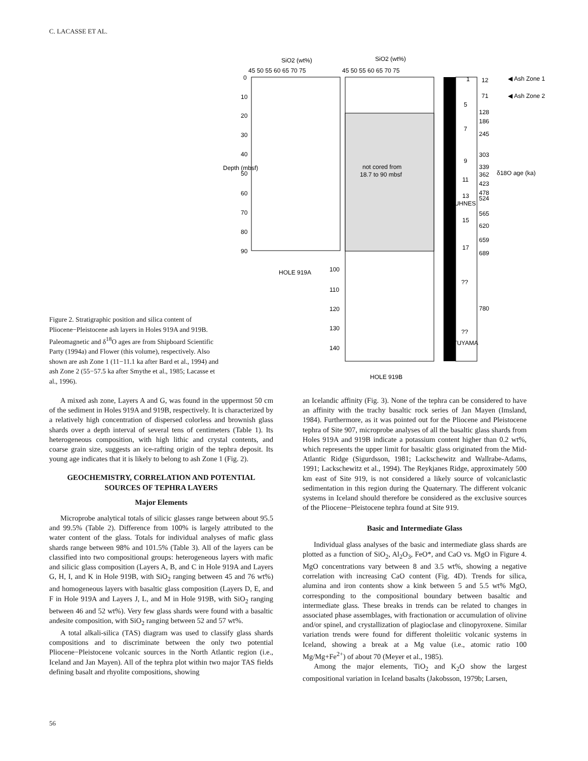C. LACASSE ET AL.
SiO2 (wt%)
SiO2 (wt%)
45 50 55 60 65 70 75
45 50 55 60 65 70 75
not cored from
18.7 to 90 mbsf
HOLE 919A
HOLE 919B
0
10
20
30
40
50
60
70
80
90
100
110
120
130
140
1
5
7
9
11
13
15
17
??
??
12
71
128
186
245
303
339
362
423
478
524
565
620
659
689
780
◀ Ash Zone 1
◀ Ash Zone 2
Depth (mbsf)
BRUHNES
MATUYAMA
δ18O age (ka)
Figure 2. Stratigraphic position and silica content of Pliocene−Pleistocene ash layers in Holes 919A and 919B. Paleomagnetic and δ<sup>18</sup>O ages are from Shipboard Scientific Party (1994a) and Flower (this volume), respectively. Also shown are ash Zone 1 (11−11.1 ka after Bard et al., 1994) and ash Zone 2 (55−57.5 ka after Smythe et al., 1985; Lacasse et al., 1996).
A mixed ash zone, Layers A and G, was found in the uppermost 50 cm of the sediment in Holes 919A and 919B, respectively. It is characterized by a relatively high concentration of dispersed colorless and brownish glass shards over a depth interval of several tens of centimeters (Table 1). Its heterogeneous composition, with high lithic and crystal contents, and coarse grain size, suggests an ice-rafting origin of the tephra deposit. Its young age indicates that it is likely to belong to ash Zone 1 (Fig. 2).
GEOCHEMISTRY, CORRELATION AND POTENTIAL SOURCES OF TEPHRA LAYERS
Major Elements
Microprobe analytical totals of silicic glasses range between about 95.5 and 99.5% (Table 2). Difference from 100% is largely attributed to the water content of the glass. Totals for individual analyses of mafic glass shards range between 98% and 101.5% (Table 3). All of the layers can be classified into two compositional groups: heterogeneous layers with mafic and silicic glass composition (Layers A, B, and C in Hole 919A and Layers G, H, I, and K in Hole 919B, with SiO<sub>2</sub> ranging between 45 and 76 wt%) and homogeneous layers with basaltic glass composition (Layers D, E, and F in Hole 919A and Layers J, L, and M in Hole 919B, with SiO<sub>2</sub> ranging between 46 and 52 wt%). Very few glass shards were found with a basaltic andesite composition, with SiO<sub>2</sub> ranging between 52 and 57 wt%.
A total alkali-silica (TAS) diagram was used to classify glass shards compositions and to discriminate between the only two potential Pliocene−Pleistocene volcanic sources in the North Atlantic region (i.e., Iceland and Jan Mayen). All of the tephra plot within two major TAS fields defining basalt and rhyolite compositions, showing
an Icelandic affinity (Fig. 3). None of the tephra can be considered to have an affinity with the trachy basaltic rock series of Jan Mayen (Imsland, 1984). Furthermore, as it was pointed out for the Pliocene and Pleistocene tephra of Site 907, microprobe analyses of all the basaltic glass shards from Holes 919A and 919B indicate a potassium content higher than 0.2 wt%, which represents the upper limit for basaltic glass originated from the Mid-Atlantic Ridge (Sigurdsson, 1981; Lackschewitz and Wallrabe-Adams, 1991; Lackschewitz et al., 1994). The Reykjanes Ridge, approximately 500 km east of Site 919, is not considered a likely source of volcaniclastic sedimentation in this region during the Quaternary. The different volcanic systems in Iceland should therefore be considered as the exclusive sources of the Pliocene−Pleistocene tephra found at Site 919.
Basic and Intermediate Glass
Individual glass analyses of the basic and intermediate glass shards are plotted as a function of SiO<sub>2</sub>, Al<sub>2</sub>O<sub>3</sub>, FeO*, and CaO vs. MgO in Figure 4. MgO concentrations vary between 8 and 3.5 wt%, showing a negative correlation with increasing CaO content (Fig. 4D). Trends for silica, alumina and iron contents show a kink between 5 and 5.5 wt% MgO, corresponding to the compositional boundary between basaltic and intermediate glass. These breaks in trends can be related to changes in associated phase assemblages, with fractionation or accumulation of olivine and/or spinel, and crystallization of plagioclase and clinopyroxene. Similar variation trends were found for different tholeiitic volcanic systems in Iceland, showing a break at a Mg value (i.e., atomic ratio 100 Mg/Mg+Fe<sup>2+</sup>) of about 70 (Meyer et al., 1985).
Among the major elements, TiO<sub>2</sub> and K<sub>2</sub>O show the largest compositional variation in Iceland basalts (Jakobsson, 1979b; Larsen,
56